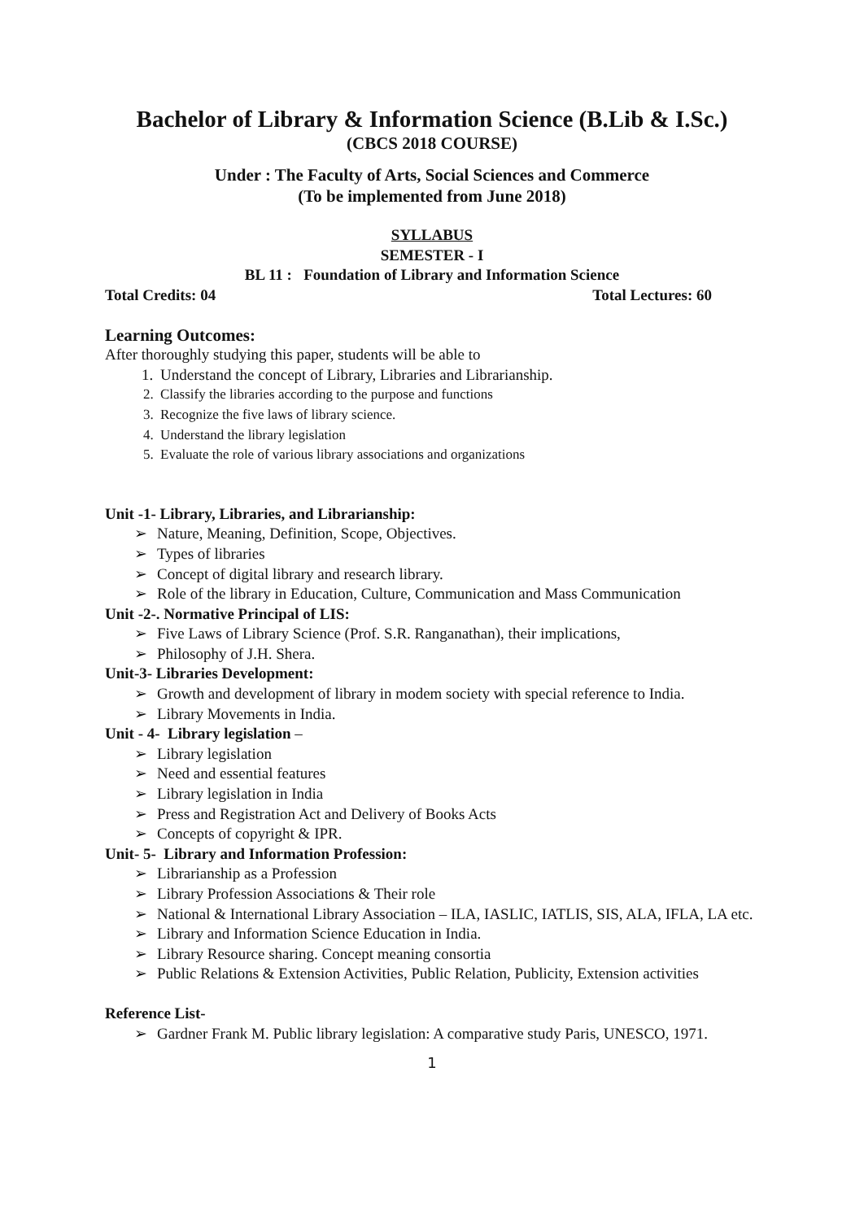Bachelor of Library & Information Science (B.Lib & I.Sc.)
(CBCS 2018 COURSE)
Under : The Faculty of Arts, Social Sciences and Commerce
(To be implemented from June 2018)
SYLLABUS
SEMESTER - I
BL 11 : Foundation of Library and Information Science
Total Credits: 04 Total Lectures: 60
Learning Outcomes:
After thoroughly studying this paper, students will be able to
1. Understand the concept of Library, Libraries and Librarianship.
2. Classify the libraries according to the purpose and functions
3. Recognize the five laws of library science.
4. Understand the library legislation
5. Evaluate the role of various library associations and organizations
Unit -1- Library, Libraries, and Librarianship:
➢ Nature, Meaning, Definition, Scope, Objectives.
➢ Types of libraries
➢ Concept of digital library and research library.
➢ Role of the library in Education, Culture, Communication and Mass Communication
Unit -2-. Normative Principal of LIS:
➢ Five Laws of Library Science (Prof. S.R. Ranganathan), their implications,
➢ Philosophy of J.H. Shera.
Unit-3- Libraries Development:
➢ Growth and development of library in modem society with special reference to India.
➢ Library Movements in India.
Unit - 4- Library legislation –
➢ Library legislation
➢ Need and essential features
➢ Library legislation in India
➢ Press and Registration Act and Delivery of Books Acts
➢ Concepts of copyright & IPR.
Unit- 5- Library and Information Profession:
➢ Librarianship as a Profession
➢ Library Profession Associations & Their role
➢ National & International Library Association – ILA, IASLIC, IATLIS, SIS, ALA, IFLA, LA etc.
➢ Library and Information Science Education in India.
➢ Library Resource sharing. Concept meaning consortia
➢ Public Relations & Extension Activities, Public Relation, Publicity, Extension activities
Reference List-
➢ Gardner Frank M. Public library legislation: A comparative study Paris, UNESCO, 1971.
1